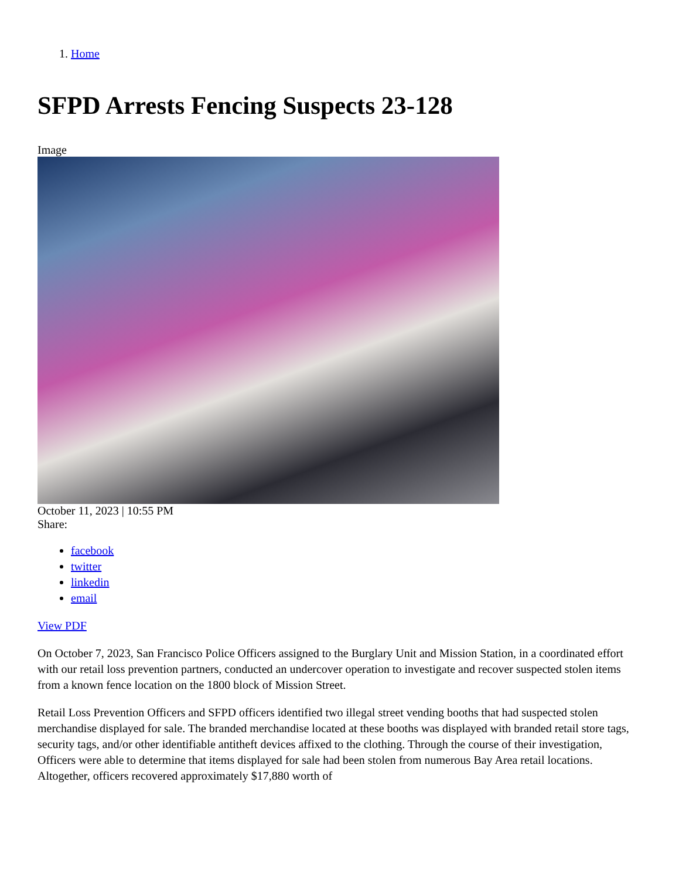1. Home
SFPD Arrests Fencing Suspects 23-128
Image
October 11, 2023 | 10:55 PM
Share:
facebook
twitter
linkedin
email
View PDF
On October 7, 2023, San Francisco Police Officers assigned to the Burglary Unit and Mission Station, in a coordinated effort with our retail loss prevention partners, conducted an undercover operation to investigate and recover suspected stolen items from a known fence location on the 1800 block of Mission Street.
Retail Loss Prevention Officers and SFPD officers identified two illegal street vending booths that had suspected stolen merchandise displayed for sale. The branded merchandise located at these booths was displayed with branded retail store tags, security tags, and/or other identifiable antitheft devices affixed to the clothing. Through the course of their investigation, Officers were able to determine that items displayed for sale had been stolen from numerous Bay Area retail locations. Altogether, officers recovered approximately $17,880 worth of